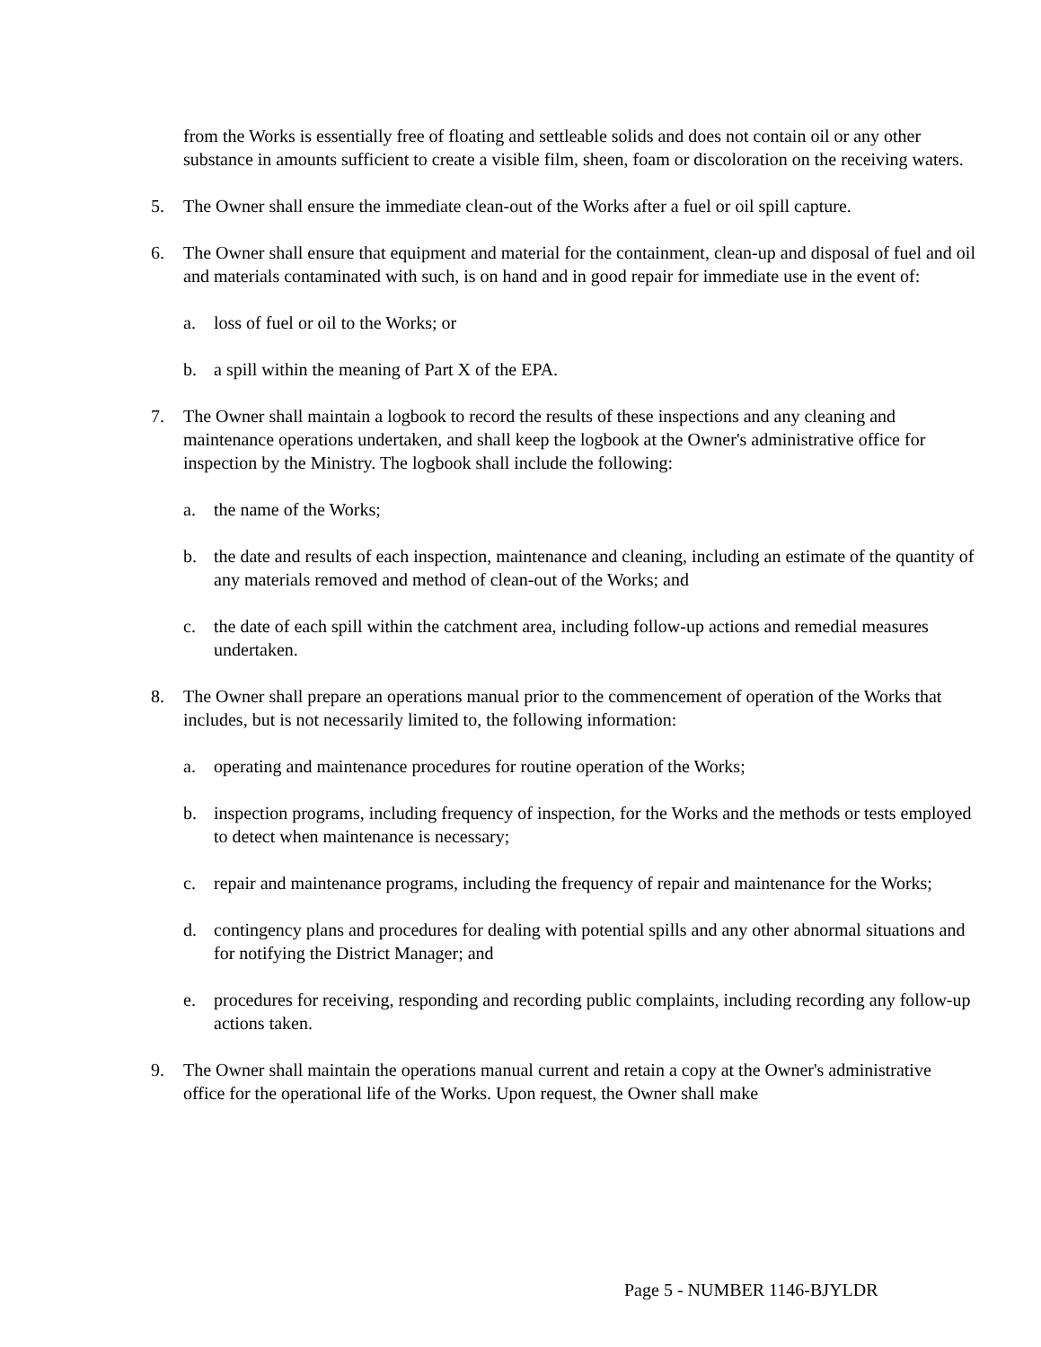from the Works is essentially free of floating and settleable solids and does not contain oil or any other substance in amounts sufficient to create a visible film, sheen, foam or discoloration on the receiving waters.
5. The Owner shall ensure the immediate clean-out of the Works after a fuel or oil spill capture.
6. The Owner shall ensure that equipment and material for the containment, clean-up and disposal of fuel and oil and materials contaminated with such, is on hand and in good repair for immediate use in the event of:
a. loss of fuel or oil to the Works; or
b. a spill within the meaning of Part X of the EPA.
7. The Owner shall maintain a logbook to record the results of these inspections and any cleaning and maintenance operations undertaken, and shall keep the logbook at the Owner's administrative office for inspection by the Ministry. The logbook shall include the following:
a. the name of the Works;
b. the date and results of each inspection, maintenance and cleaning, including an estimate of the quantity of any materials removed and method of clean-out of the Works; and
c. the date of each spill within the catchment area, including follow-up actions and remedial measures undertaken.
8. The Owner shall prepare an operations manual prior to the commencement of operation of the Works that includes, but is not necessarily limited to, the following information:
a. operating and maintenance procedures for routine operation of the Works;
b. inspection programs, including frequency of inspection, for the Works and the methods or tests employed to detect when maintenance is necessary;
c. repair and maintenance programs, including the frequency of repair and maintenance for the Works;
d. contingency plans and procedures for dealing with potential spills and any other abnormal situations and for notifying the District Manager; and
e. procedures for receiving, responding and recording public complaints, including recording any follow-up actions taken.
9. The Owner shall maintain the operations manual current and retain a copy at the Owner's administrative office for the operational life of the Works. Upon request, the Owner shall make
Page 5 - NUMBER 1146-BJYLDR